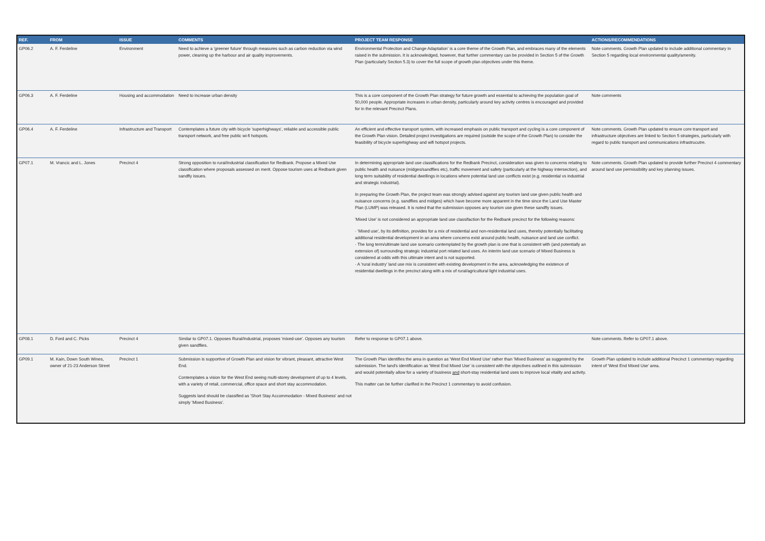| REF. | FROM | ISSUE | COMMENTS | PROJECT TEAM RESPONSE | ACTIONS/RECOMMENDATIONS |
| --- | --- | --- | --- | --- | --- |
| GP06.2 | A. F. Ferdeline | Environment | Need to achieve a 'greener future' through measures such as carbon reduction via wind power, cleaning up the harbour and air quality improvements. | Environmental Protection and Change Adaptation' is a core theme of the Growth Plan, and embraces many of the elements raised in the submission. It is acknowledged, however, that further commentary can be provided in Section 5 of the Growth Plan (particularly Section 5.3) to cover the full scope of growth plan objectives under this theme. | Note comments. Growth Plan updated to include additional commentary in Section 5 regarding local environmental quality/amenity. |
| GP06.3 | A. F. Ferdeline | Housing and accommodation | Need to increase urban density | This is a core component of the Growth Plan strategy for future growth and essential to achieving the population goal of 50,000 people. Appropriate increases in urban density, particularly around key activity centres is encouraged and provided for in the relevant Precinct Plans. | Note comments |
| GP06.4 | A. F. Ferdeline | Infrastructure and Transport | Contemplates a future city with bicycle 'superhighways', reliable and accessible public transport network, and free public wi-fi hotspots. | An efficient and effective transport system, with increased emphasis on public transport and cycling is a core component of the Growth Plan vision. Detailed project investigations are required (outside the scope of the Growth Plan) to consider the feasibility of bicycle superhighway and wifi hotspot projects. | Note comments. Growth Plan updated to ensure core transport and infrastructure objectives are linked to Section 5 strategies, particularly with regard to public transport and communications infrastrucutre. |
| GP07.1 | M. Vrancic and L. Jones | Precinct 4 | Strong opposition to rural/industrial classification for Redbank. Propose a Mixed Use classification where proposals assessed on merit. Oppose tourism uses at Redbank given sandfly issues. | In determining appropriate land use classifications for the Redbank Precinct, consideration was given to concerns relating to public health and nuisance (midges/sandflies etc), traffic movement and safety (particularly at the highway intersection), and long term suitability of residential dwellings in locations where potential land use conflicts exist (e.g. residential vs industrial and strategic industrial). In preparing the Growth Plan, the project team was strongly advised against any tourism land use given public health and nuisance concerns (e.g. sandflies and midges) which have become more apparent in the time since the Land Use Master Plan (LUMP) was released. It is noted that the submission opposes any tourism use given these sandfly issues. 'Mixed Use' is not considered an appropriate land use classifaction for the Redbank precinct for the following reasons: · 'Mixed use', by its definition, provides for a mix of residential and non-residential land uses, thereby potentially facilitating additional residential development in an area where concerns exist around public health, nuisance and land use conflict. · The long term/ultimate land use scenario contemplated by the growth plan is one that is consistent with (and potentially an extension of) surrounding strategic industrial port related land uses. An interim land use scenario of Mixed Business is considered at odds with this ultimate intent and is not supported. · A 'rural industry' land use mix is consistent with existing development in the area, acknowledging the existence of residential dwellings in the precinct along with a mix of rural/agricultural light industrial uses. | Note comments. Growth Plan updated to provide further Precinct 4 commentary around land use permissibility and key planning issues. |
| GP08.1 | D. Ford and C. Picks | Precinct 4 | Similar to GP07.1. Opposes Rural/Industrial, proposes 'mixed-use'. Opposes any tourism given sandflies. | Refer to response to GP07.1 above. | Note comments. Refer to GP07.1 above. |
| GP09.1 | M. Kain, Down South Wines, owner of 21-23 Anderson Street | Precinct 1 | Submission is supportive of Growth Plan and vision for vibrant, pleasant, attractive West End. Contemplates a vision for the West End seeing multi-storey development of up to 4 levels, with a variety of retail, commercial, office space and short stay accommodation. Suggests land should be classified as 'Short Stay Accommodation - Mixed Business' and not simply 'Mixed Business'. | The Growth Plan identifies the area in question as 'West End Mixed Use' rather than 'Mixed Business' as suggested by the submission. The land's identification as 'West End Mixed Use' is consistent with the objectives outlined in this submission and would potentially allow for a variety of business and short-stay residential land uses to improve local vitality and activity. This matter can be further clarified in the Precinct 1 commentary to avoid confusion. | Growth Plan updated to include additional Precinct 1 commentary regarding intent of 'West End Mixed Use' area. |